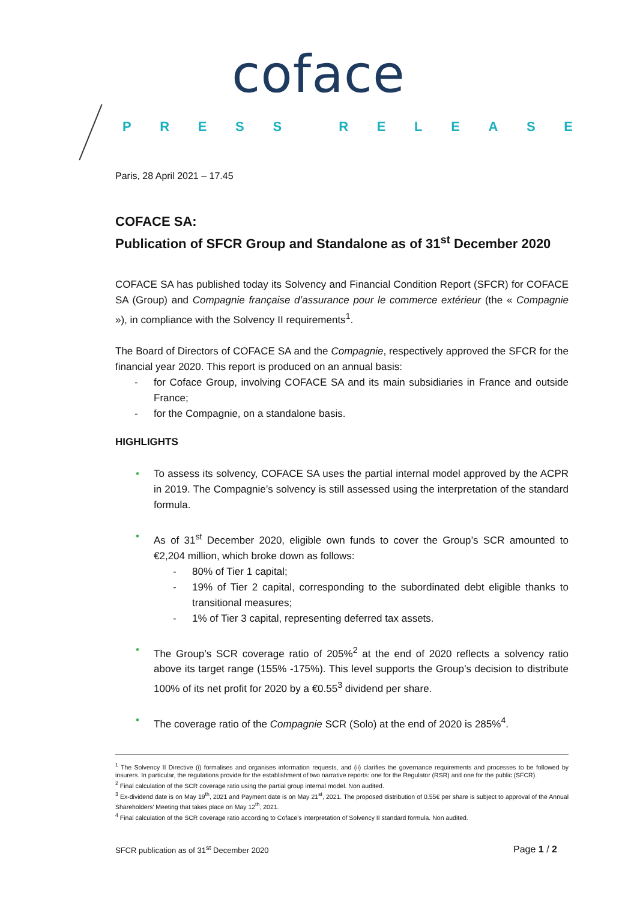coface
PRESS RELEASE
Paris, 28 April 2021 – 17.45
COFACE SA:
Publication of SFCR Group and Standalone as of 31<sup>st</sup> December 2020
COFACE SA has published today its Solvency and Financial Condition Report (SFCR) for COFACE SA (Group) and Compagnie française d’assurance pour le commerce extérieur (the « Compagnie »), in compliance with the Solvency II requirements<sup>1</sup>.
The Board of Directors of COFACE SA and the Compagnie, respectively approved the SFCR for the financial year 2020. This report is produced on an annual basis:
- for Coface Group, involving COFACE SA and its main subsidiaries in France and outside France;
- for the Compagnie, on a standalone basis.
HIGHLIGHTS
• To assess its solvency, COFACE SA uses the partial internal model approved by the ACPR in 2019. The Compagnie’s solvency is still assessed using the interpretation of the standard formula.
• As of 31<sup>st</sup> December 2020, eligible own funds to cover the Group’s SCR amounted to €2,204 million, which broke down as follows:
- 80% of Tier 1 capital;
- 19% of Tier 2 capital, corresponding to the subordinated debt eligible thanks to transitional measures;
- 1% of Tier 3 capital, representing deferred tax assets.
• The Group’s SCR coverage ratio of 205%<sup>2</sup> at the end of 2020 reflects a solvency ratio above its target range (155% -175%). This level supports the Group’s decision to distribute 100% of its net profit for 2020 by a €0.55<sup>3</sup> dividend per share.
• The coverage ratio of the Compagnie SCR (Solo) at the end of 2020 is 285%<sup>4</sup>.
<sup>1</sup> The Solvency II Directive (i) formalises and organises information requests, and (ii) clarifies the governance requirements and processes to be followed by insurers. In particular, the regulations provide for the establishment of two narrative reports: one for the Regulator (RSR) and one for the public (SFCR).
<sup>2</sup> Final calculation of the SCR coverage ratio using the partial group internal model. Non audited.
<sup>3</sup> Ex-dividend date is on May 19<sup>th</sup>, 2021 and Payment date is on May 21<sup>st</sup>, 2021. The proposed distribution of 0.55€ per share is subject to approval of the Annual Shareholders’ Meeting that takes place on May 12<sup>th</sup>, 2021.
<sup>4</sup> Final calculation of the SCR coverage ratio according to Coface’s interpretation of Solvency II standard formula. Non audited.
SFCR publication as of 31<sup>st</sup> December 2020 Page 1 / 2